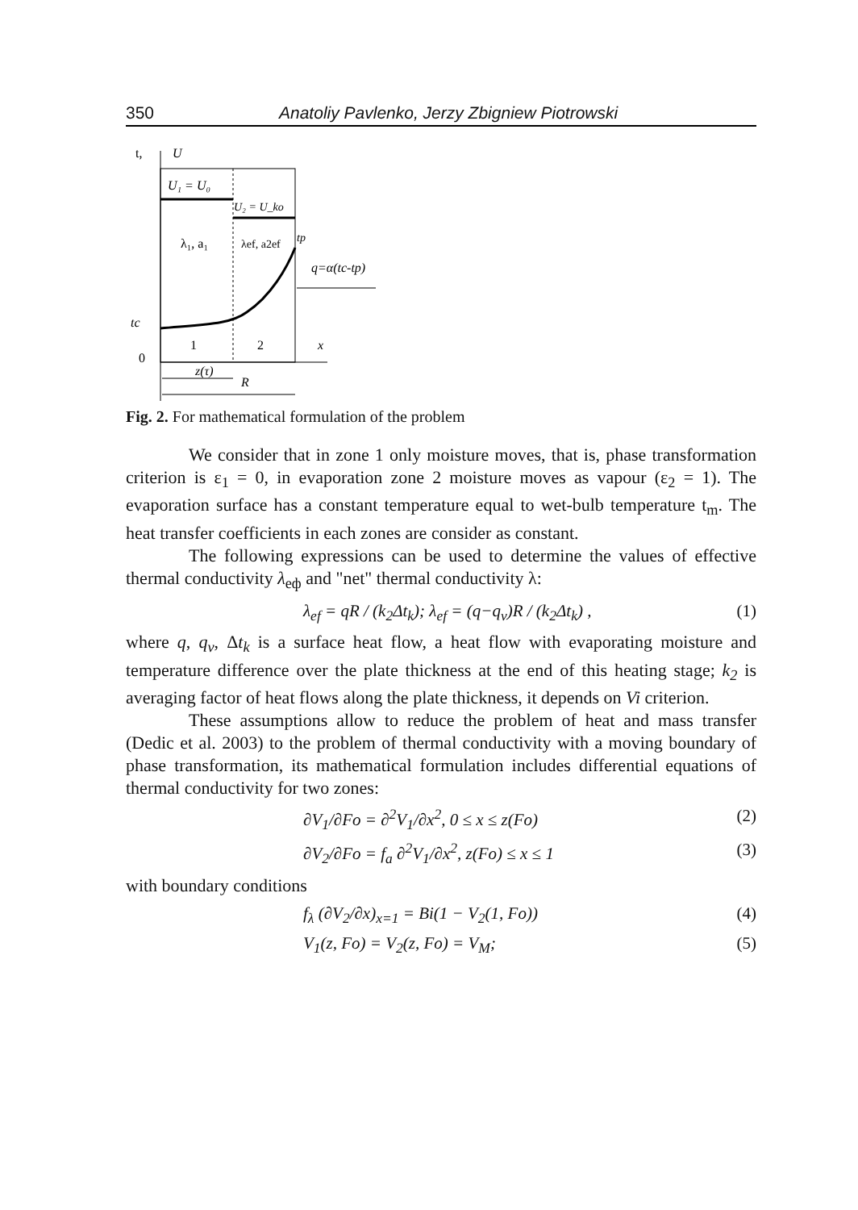350 Anatoliy Pavlenko, Jerzy Zbigniew Piotrowski
t,
U
U₁ = U₀
U₂ = U_ko
λ₁, a₁
λef, a2ef
tp
q=α(tc-tp)
tc
1
2
x
0
z(τ)
R
Fig. 2. For mathematical formulation of the problem
We consider that in zone 1 only moisture moves, that is, phase transformation criterion is ε<sub>1</sub> = 0, in evaporation zone 2 moisture moves as vapour (ε<sub>2</sub> = 1). The evaporation surface has a constant temperature equal to wet-bulb temperature t<sub>m</sub>. The heat transfer coefficients in each zones are consider as constant.
The following expressions can be used to determine the values of effective thermal conductivity λ<sub>eф</sub> and "net" thermal conductivity λ:
λ<sub>ef</sub> = qR / (k<sub>2</sub>Δt<sub>k</sub>); λ<sub>ef</sub> = (q−q<sub>v</sub>)R / (k<sub>2</sub>Δt<sub>k</sub>) , (1)
where q, q<sub>v</sub>, Δt<sub>k</sub> is a surface heat flow, a heat flow with evaporating moisture and temperature difference over the plate thickness at the end of this heating stage; k<sub>2</sub> is averaging factor of heat flows along the plate thickness, it depends on Vi criterion.
These assumptions allow to reduce the problem of heat and mass transfer (Dedic et al. 2003) to the problem of thermal conductivity with a moving boundary of phase transformation, its mathematical formulation includes differential equations of thermal conductivity for two zones:
∂V<sub>1</sub>/∂Fo = ∂<sup>2</sup>V<sub>1</sub>/∂x<sup>2</sup>, 0 ≤ x ≤ z(Fo) (2)
∂V<sub>2</sub>/∂Fo = f<sub>a</sub> ∂<sup>2</sup>V<sub>1</sub>/∂x<sup>2</sup>, z(Fo) ≤ x ≤ 1 (3)
with boundary conditions
f<sub>λ</sub> (∂V<sub>2</sub>/∂x)<sub>x=1</sub> = Bi(1 − V<sub>2</sub>(1, Fo)) (4)
V<sub>1</sub>(z, Fo) = V<sub>2</sub>(z, Fo) = V<sub>M</sub>; (5)